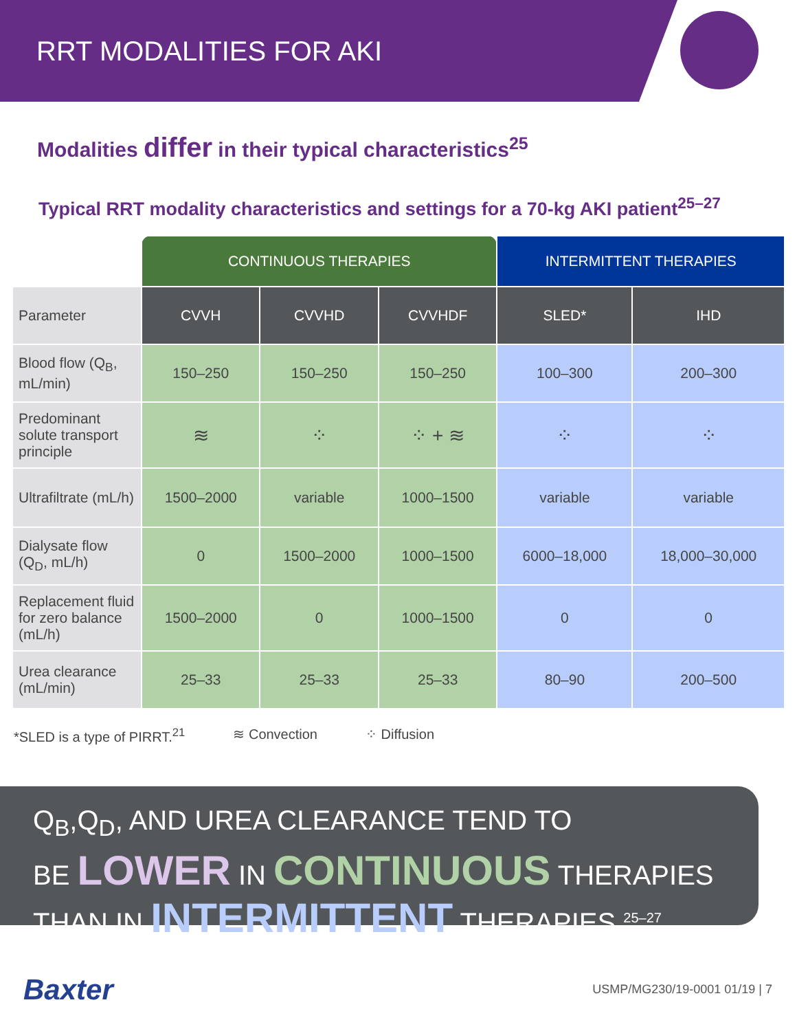RRT MODALITIES FOR AKI
Modalities differ in their typical characteristics<sup>25</sup>
Typical RRT modality characteristics and settings for a 70-kg AKI patient<sup>25–27</sup>
| | CONTINUOUS THERAPIES | | | INTERMITTENT THERAPIES | |
| Parameter | CVVH | CVVHD | CVVHDF | SLED* | IHD |
| Blood flow (Q<sub>B</sub>, mL/min) | 150–250 | 150–250 | 150–250 | 100–300 | 200–300 |
| Predominant solute transport principle | ≋ | ⁘ | ⁘ + ≋ | ⁘ | ⁘ |
| Ultrafiltrate (mL/h) | 1500–2000 | variable | 1000–1500 | variable | variable |
| Dialysate flow (Q<sub>D</sub>, mL/h) | 0 | 1500–2000 | 1000–1500 | 6000–18,000 | 18,000–30,000 |
| Replacement fluid for zero balance (mL/h) | 1500–2000 | 0 | 1000–1500 | 0 | 0 |
| Urea clearance (mL/min) | 25–33 | 25–33 | 25–33 | 80–90 | 200–500 |
*SLED is a type of PIRRT.<sup>21</sup> ≋ Convection ⁘ Diffusion
Q<sub>B</sub>,Q<sub>D</sub>, AND UREA CLEARANCE TEND TO
BE LOWER IN CONTINUOUS THERAPIES
THAN IN INTERMITTENT THERAPIES <sup>25–27</sup>
Baxter USMP/MG230/19-0001 01/19 | 7